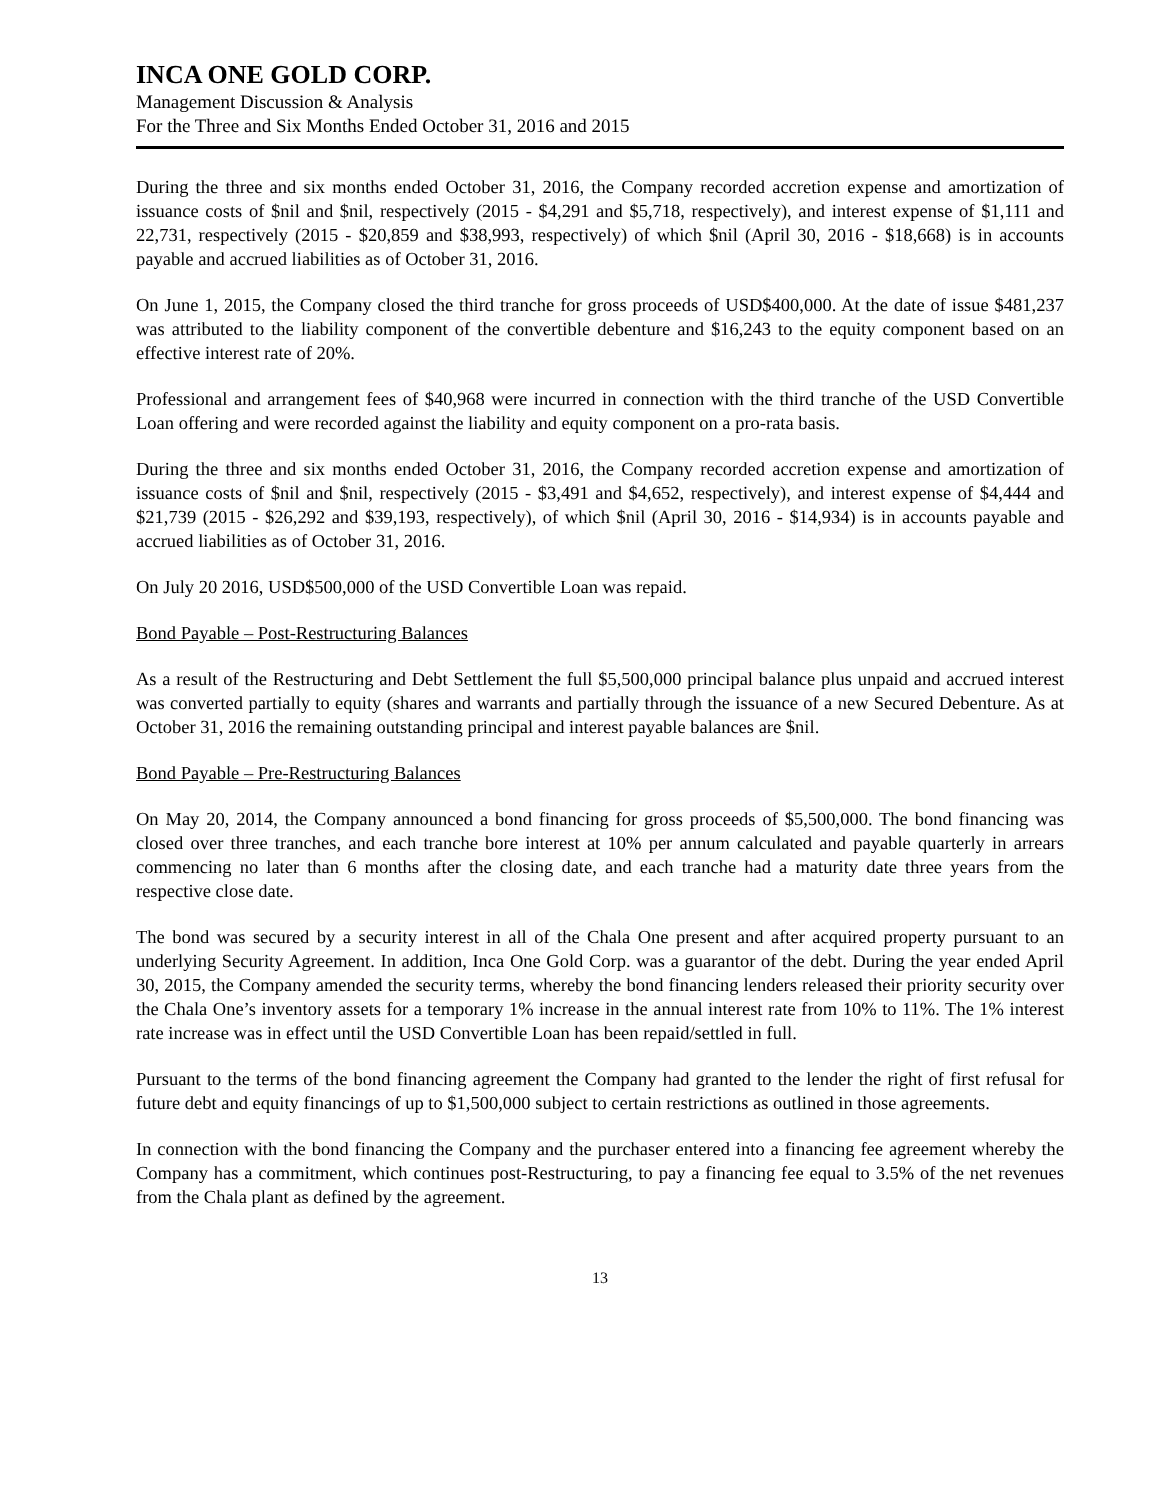INCA ONE GOLD CORP.
Management Discussion & Analysis
For the Three and Six Months Ended October 31, 2016 and 2015
During the three and six months ended October 31, 2016, the Company recorded accretion expense and amortization of issuance costs of $nil and $nil, respectively (2015 - $4,291 and $5,718, respectively), and interest expense of $1,111 and 22,731, respectively (2015 - $20,859 and $38,993, respectively) of which $nil (April 30, 2016 - $18,668) is in accounts payable and accrued liabilities as of October 31, 2016.
On June 1, 2015, the Company closed the third tranche for gross proceeds of USD$400,000. At the date of issue $481,237 was attributed to the liability component of the convertible debenture and $16,243 to the equity component based on an effective interest rate of 20%.
Professional and arrangement fees of $40,968 were incurred in connection with the third tranche of the USD Convertible Loan offering and were recorded against the liability and equity component on a pro-rata basis.
During the three and six months ended October 31, 2016, the Company recorded accretion expense and amortization of issuance costs of $nil and $nil, respectively (2015 - $3,491 and $4,652, respectively), and interest expense of $4,444 and $21,739 (2015 - $26,292 and $39,193, respectively), of which $nil (April 30, 2016 - $14,934) is in accounts payable and accrued liabilities as of October 31, 2016.
On July 20 2016, USD$500,000 of the USD Convertible Loan was repaid.
Bond Payable – Post-Restructuring Balances
As a result of the Restructuring and Debt Settlement the full $5,500,000 principal balance plus unpaid and accrued interest was converted partially to equity (shares and warrants and partially through the issuance of a new Secured Debenture. As at October 31, 2016 the remaining outstanding principal and interest payable balances are $nil.
Bond Payable – Pre-Restructuring Balances
On May 20, 2014, the Company announced a bond financing for gross proceeds of $5,500,000. The bond financing was closed over three tranches, and each tranche bore interest at 10% per annum calculated and payable quarterly in arrears commencing no later than 6 months after the closing date, and each tranche had a maturity date three years from the respective close date.
The bond was secured by a security interest in all of the Chala One present and after acquired property pursuant to an underlying Security Agreement. In addition, Inca One Gold Corp. was a guarantor of the debt. During the year ended April 30, 2015, the Company amended the security terms, whereby the bond financing lenders released their priority security over the Chala One’s inventory assets for a temporary 1% increase in the annual interest rate from 10% to 11%. The 1% interest rate increase was in effect until the USD Convertible Loan has been repaid/settled in full.
Pursuant to the terms of the bond financing agreement the Company had granted to the lender the right of first refusal for future debt and equity financings of up to $1,500,000 subject to certain restrictions as outlined in those agreements.
In connection with the bond financing the Company and the purchaser entered into a financing fee agreement whereby the Company has a commitment, which continues post-Restructuring, to pay a financing fee equal to 3.5% of the net revenues from the Chala plant as defined by the agreement.
13